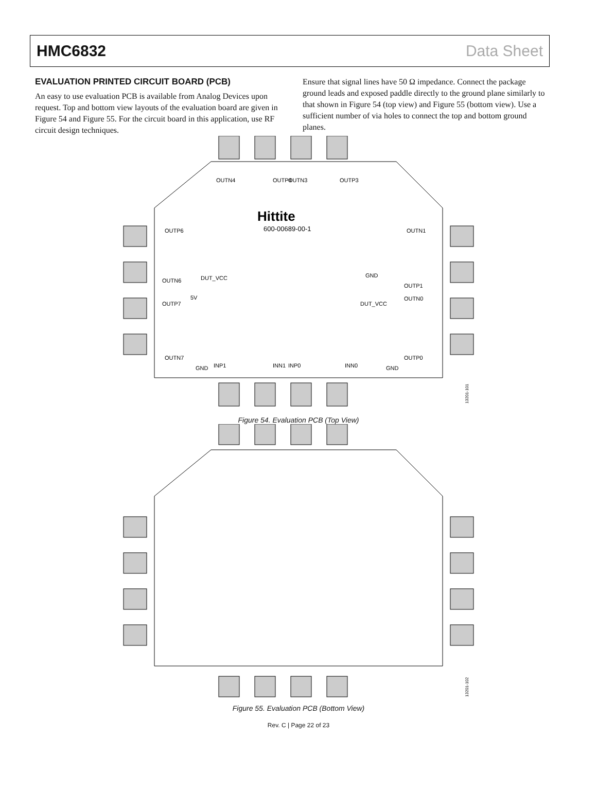HMC6832 Data Sheet
EVALUATION PRINTED CIRCUIT BOARD (PCB)
An easy to use evaluation PCB is available from Analog Devices upon request. Top and bottom view layouts of the evaluation board are given in Figure 54 and Figure 55. For the circuit board in this application, use RF circuit design techniques.
Ensure that signal lines have 50 Ω impedance. Connect the package ground leads and exposed paddle directly to the ground plane similarly to that shown in Figure 54 (top view) and Figure 55 (bottom view). Use a sufficient number of via holes to connect the top and bottom ground planes.
Hittite
600-00689-00-1
OUTP6
OUTN6
OUTP7
OUTN7
OUTN1
OUTP1
OUTN0
OUTP0
OUTN4
OUTP4
OUTN3
OUTP3
INP1
INN1
INP0
INN0
GND
DUT_VCC
DUT_VCC
5V
GND
GND
13201-101
Figure 54. Evaluation PCB (Top View)
13201-102
Figure 55. Evaluation PCB (Bottom View)
Rev. C | Page 22 of 23